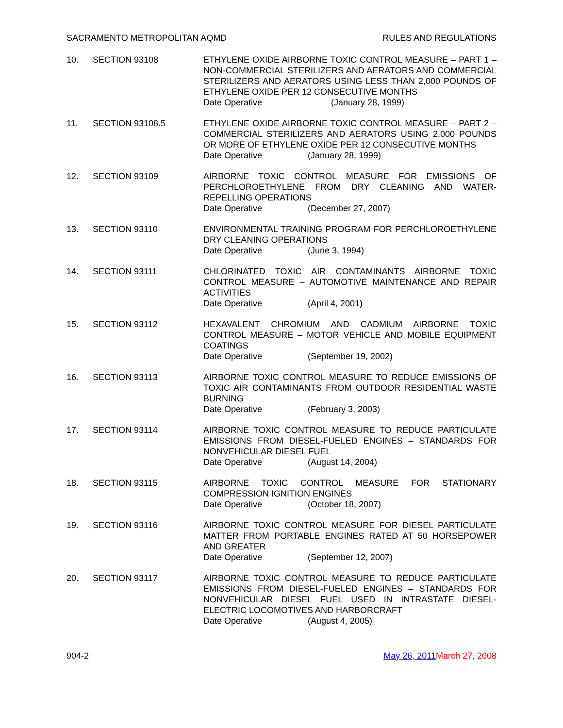SACRAMENTO METROPOLITAN AQMD RULES AND REGULATIONS
10. SECTION 93108 ETHYLENE OXIDE AIRBORNE TOXIC CONTROL MEASURE – PART 1 – NON-COMMERCIAL STERILIZERS AND AERATORS AND COMMERCIAL STERILIZERS AND AERATORS USING LESS THAN 2,000 POUNDS OF ETHYLENE OXIDE PER 12 CONSECUTIVE MONTHS
Date Operative (January 28, 1999)
11. SECTION 93108.5 ETHYLENE OXIDE AIRBORNE TOXIC CONTROL MEASURE – PART 2 – COMMERCIAL STERILIZERS AND AERATORS USING 2,000 POUNDS OR MORE OF ETHYLENE OXIDE PER 12 CONSECUTIVE MONTHS
Date Operative (January 28, 1999)
12. SECTION 93109 AIRBORNE TOXIC CONTROL MEASURE FOR EMISSIONS OF PERCHLOROETHYLENE FROM DRY CLEANING AND WATER-REPELLING OPERATIONS
Date Operative (December 27, 2007)
13. SECTION 93110 ENVIRONMENTAL TRAINING PROGRAM FOR PERCHLOROETHYLENE DRY CLEANING OPERATIONS
Date Operative (June 3, 1994)
14. SECTION 93111 CHLORINATED TOXIC AIR CONTAMINANTS AIRBORNE TOXIC CONTROL MEASURE – AUTOMOTIVE MAINTENANCE AND REPAIR ACTIVITIES
Date Operative (April 4, 2001)
15. SECTION 93112 HEXAVALENT CHROMIUM AND CADMIUM AIRBORNE TOXIC CONTROL MEASURE – MOTOR VEHICLE AND MOBILE EQUIPMENT COATINGS
Date Operative (September 19, 2002)
16. SECTION 93113 AIRBORNE TOXIC CONTROL MEASURE TO REDUCE EMISSIONS OF TOXIC AIR CONTAMINANTS FROM OUTDOOR RESIDENTIAL WASTE BURNING
Date Operative (February 3, 2003)
17. SECTION 93114 AIRBORNE TOXIC CONTROL MEASURE TO REDUCE PARTICULATE EMISSIONS FROM DIESEL-FUELED ENGINES – STANDARDS FOR NONVEHICULAR DIESEL FUEL
Date Operative (August 14, 2004)
18. SECTION 93115 AIRBORNE TOXIC CONTROL MEASURE FOR STATIONARY COMPRESSION IGNITION ENGINES
Date Operative (October 18, 2007)
19. SECTION 93116 AIRBORNE TOXIC CONTROL MEASURE FOR DIESEL PARTICULATE MATTER FROM PORTABLE ENGINES RATED AT 50 HORSEPOWER AND GREATER
Date Operative (September 12, 2007)
20. SECTION 93117 AIRBORNE TOXIC CONTROL MEASURE TO REDUCE PARTICULATE EMISSIONS FROM DIESEL-FUELED ENGINES – STANDARDS FOR NONVEHICULAR DIESEL FUEL USED IN INTRASTATE DIESEL-ELECTRIC LOCOMOTIVES AND HARBORCRAFT
Date Operative (August 4, 2005)
904-2 May 26, 2011 March 27, 2008